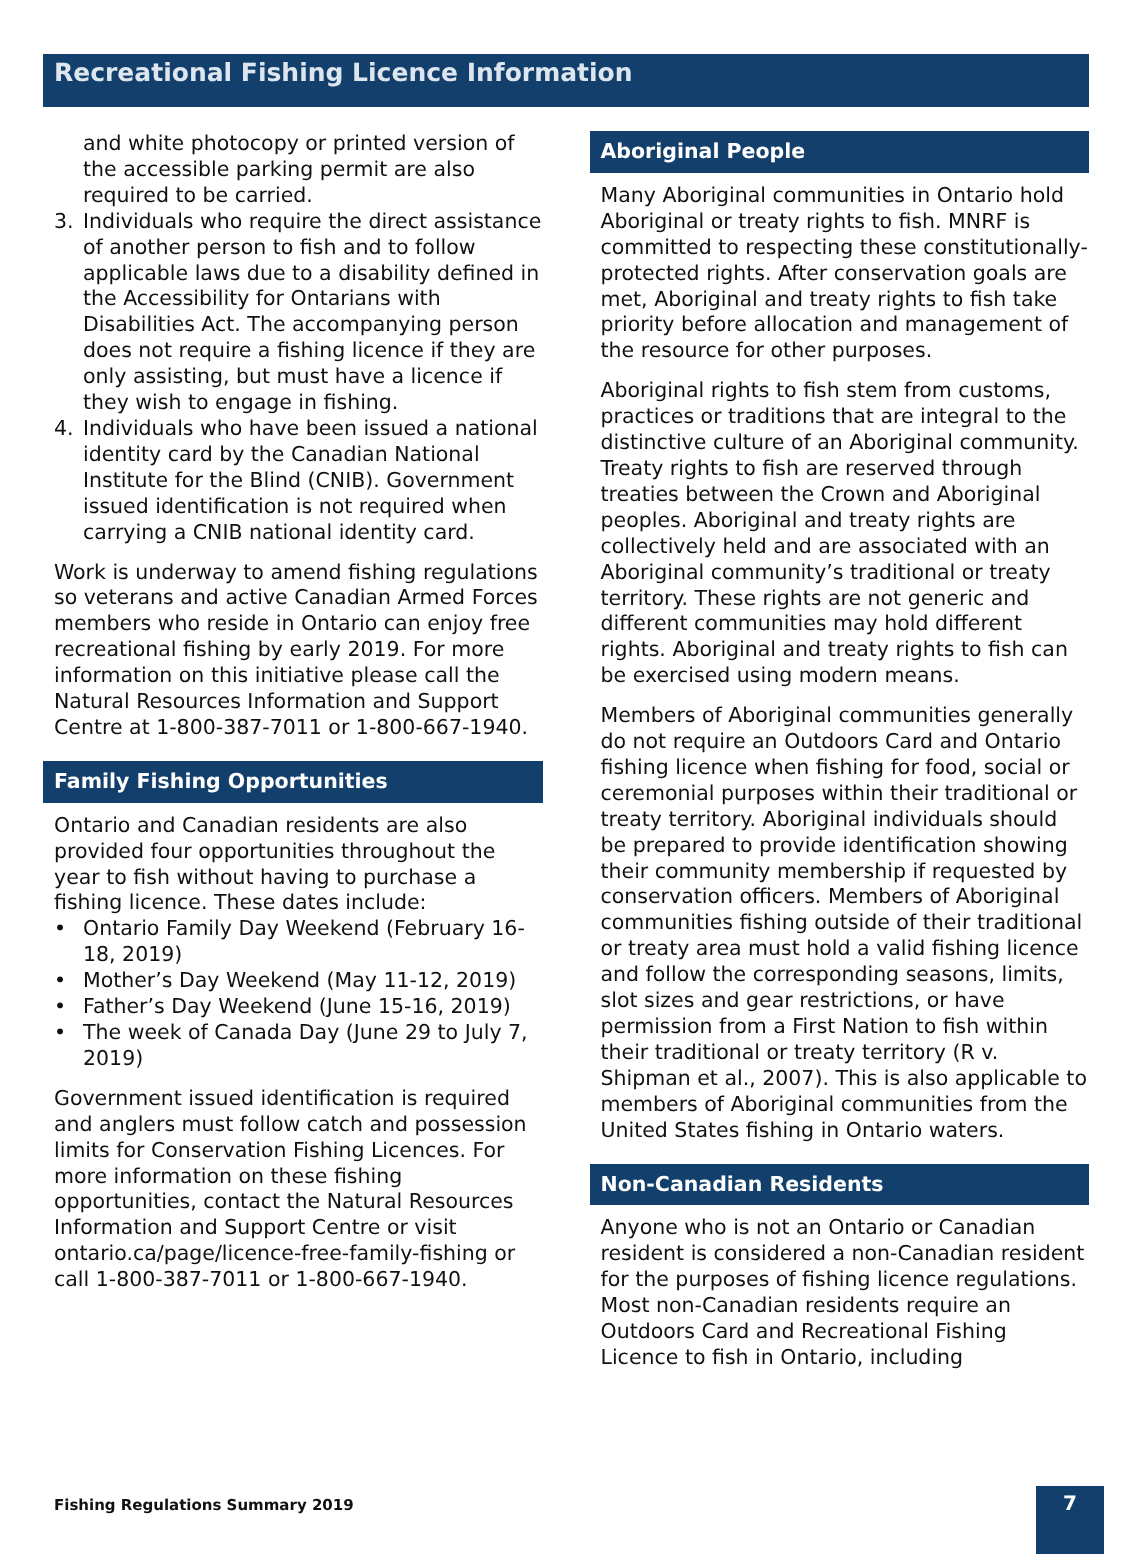Recreational Fishing Licence Information
and white photocopy or printed version of the accessible parking permit are also required to be carried.
3. Individuals who require the direct assistance of another person to fish and to follow applicable laws due to a disability defined in the Accessibility for Ontarians with Disabilities Act. The accompanying person does not require a fishing licence if they are only assisting, but must have a licence if they wish to engage in fishing.
4. Individuals who have been issued a national identity card by the Canadian National Institute for the Blind (CNIB). Government issued identification is not required when carrying a CNIB national identity card.
Work is underway to amend fishing regulations so veterans and active Canadian Armed Forces members who reside in Ontario can enjoy free recreational fishing by early 2019. For more information on this initiative please call the Natural Resources Information and Support Centre at 1-800-387-7011 or 1-800-667-1940.
Family Fishing Opportunities
Ontario and Canadian residents are also provided four opportunities throughout the year to fish without having to purchase a fishing licence. These dates include:
• Ontario Family Day Weekend (February 16-18, 2019)
• Mother’s Day Weekend (May 11-12, 2019)
• Father’s Day Weekend (June 15-16, 2019)
• The week of Canada Day (June 29 to July 7, 2019)
Government issued identification is required and anglers must follow catch and possession limits for Conservation Fishing Licences. For more information on these fishing opportunities, contact the Natural Resources Information and Support Centre or visit ontario.ca/page/licence-free-family-fishing or call 1-800-387-7011 or 1-800-667-1940.
Aboriginal People
Many Aboriginal communities in Ontario hold Aboriginal or treaty rights to fish. MNRF is committed to respecting these constitutionally-protected rights. After conservation goals are met, Aboriginal and treaty rights to fish take priority before allocation and management of the resource for other purposes.
Aboriginal rights to fish stem from customs, practices or traditions that are integral to the distinctive culture of an Aboriginal community. Treaty rights to fish are reserved through treaties between the Crown and Aboriginal peoples. Aboriginal and treaty rights are collectively held and are associated with an Aboriginal community’s traditional or treaty territory. These rights are not generic and different communities may hold different rights. Aboriginal and treaty rights to fish can be exercised using modern means.
Members of Aboriginal communities generally do not require an Outdoors Card and Ontario fishing licence when fishing for food, social or ceremonial purposes within their traditional or treaty territory. Aboriginal individuals should be prepared to provide identification showing their community membership if requested by conservation officers. Members of Aboriginal communities fishing outside of their traditional or treaty area must hold a valid fishing licence and follow the corresponding seasons, limits, slot sizes and gear restrictions, or have permission from a First Nation to fish within their traditional or treaty territory (R v. Shipman et al., 2007). This is also applicable to members of Aboriginal communities from the United States fishing in Ontario waters.
Non-Canadian Residents
Anyone who is not an Ontario or Canadian resident is considered a non-Canadian resident for the purposes of fishing licence regulations. Most non-Canadian residents require an Outdoors Card and Recreational Fishing Licence to fish in Ontario, including
Fishing Regulations Summary 2019
7